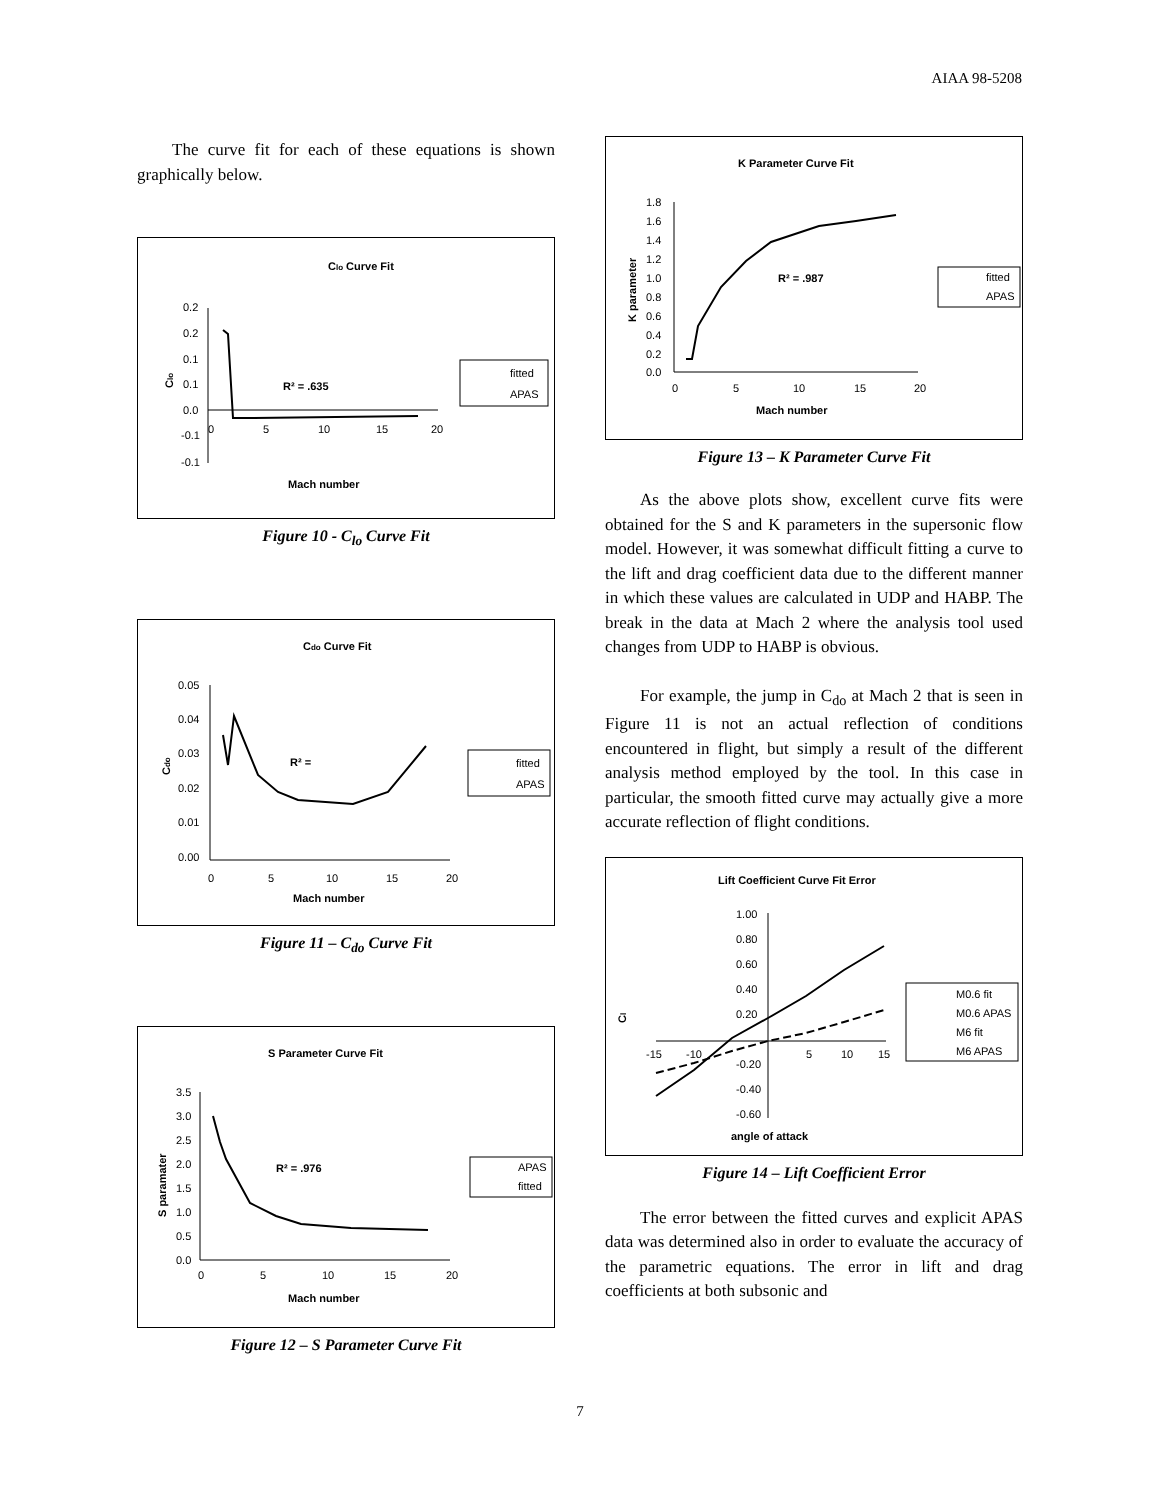AIAA 98-5208
The curve fit for each of these equations is shown graphically below.
Clo Curve Fit
0.2
0.2
0.1
0.1
0.0
-0.1
-0.1
0
5
10
15
20
R² = .635
Mach number
Clo
fitted
APAS
Figure 10 - C<sub>lo</sub> Curve Fit
Cdo Curve Fit
0.05
0.04
0.03
0.02
0.01
0.00
0
5
10
15
20
R² =
Mach number
Cdo
fitted
APAS
Figure 11 – C<sub>do</sub> Curve Fit
S Parameter Curve Fit
3.5
3.0
2.5
2.0
1.5
1.0
0.5
0.0
0
5
10
15
20
R² = .976
Mach number
S paramater
APAS
fitted
Figure 12 – S Parameter Curve Fit
K Parameter Curve Fit
1.8
1.6
1.4
1.2
1.0
0.8
0.6
0.4
0.2
0.0
0
5
10
15
20
R² = .987
Mach number
K parameter
fitted
APAS
Figure 13 – K Parameter Curve Fit
As the above plots show, excellent curve fits were obtained for the S and K parameters in the supersonic flow model. However, it was somewhat difficult fitting a curve to the lift and drag coefficient data due to the different manner in which these values are calculated in UDP and HABP. The break in the data at Mach 2 where the analysis tool used changes from UDP to HABP is obvious.
For example, the jump in C<sub>do</sub> at Mach 2 that is seen in Figure 11 is not an actual reflection of conditions encountered in flight, but simply a result of the different analysis method employed by the tool. In this case in particular, the smooth fitted curve may actually give a more accurate reflection of flight conditions.
Lift Coefficient Curve Fit Error
1.00
0.80
0.60
0.40
0.20
-0.40
-0.60
-0.20
-15
-10
5
10
15
Cl
angle of attack
M0.6 fit
M0.6 APAS
M6 fit
M6 APAS
Figure 14 – Lift Coefficient Error
The error between the fitted curves and explicit APAS data was determined also in order to evaluate the accuracy of the parametric equations. The error in lift and drag coefficients at both subsonic and
7